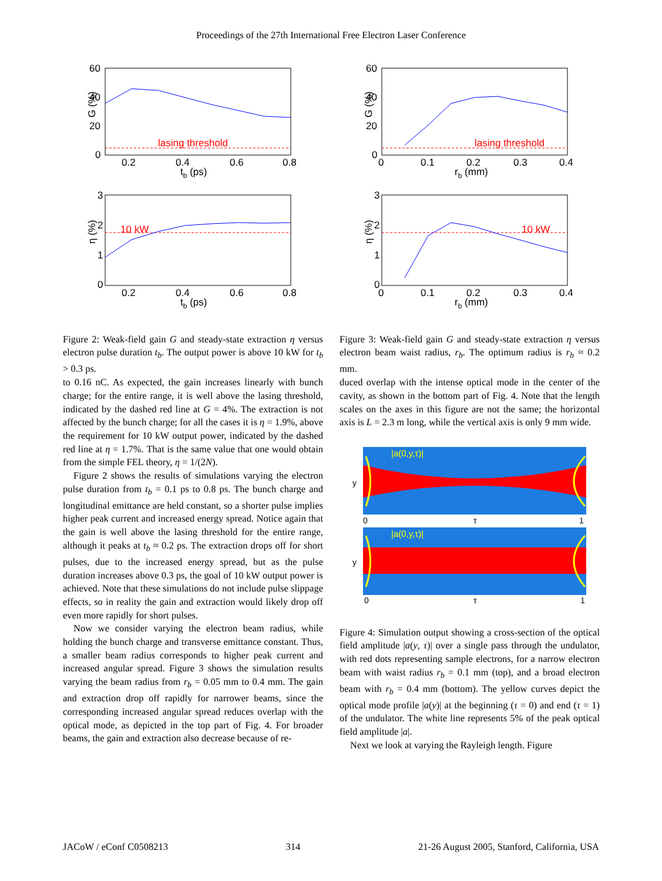Proceedings of the 27th International Free Electron Laser Conference
60
40
20
0
0.2
0.4
0.6
0.8
tb (ps)
G (%)
lasing threshold
3
2
1
0
0.2
0.4
0.6
0.8
tb (ps)
η (%)
10 kW
Figure 2: Weak-field gain G and steady-state extraction η versus electron pulse duration t<sub>b</sub>. The output power is above 10 kW for t<sub>b</sub> > 0.3 ps.
to 0.16 nC. As expected, the gain increases linearly with bunch charge; for the entire range, it is well above the lasing threshold, indicated by the dashed red line at G = 4%. The extraction is not affected by the bunch charge; for all the cases it is η = 1.9%, above the requirement for 10 kW output power, indicated by the dashed red line at η = 1.7%. That is the same value that one would obtain from the simple FEL theory, η = 1/(2N).
Figure 2 shows the results of simulations varying the electron pulse duration from t<sub>b</sub> = 0.1 ps to 0.8 ps. The bunch charge and longitudinal emittance are held constant, so a shorter pulse implies higher peak current and increased energy spread. Notice again that the gain is well above the lasing threshold for the entire range, although it peaks at t<sub>b</sub> ≈ 0.2 ps. The extraction drops off for short pulses, due to the increased energy spread, but as the pulse duration increases above 0.3 ps, the goal of 10 kW output power is achieved. Note that these simulations do not include pulse slippage effects, so in reality the gain and extraction would likely drop off even more rapidly for short pulses.
Now we consider varying the electron beam radius, while holding the bunch charge and transverse emittance constant. Thus, a smaller beam radius corresponds to higher peak current and increased angular spread. Figure 3 shows the simulation results varying the beam radius from r<sub>b</sub> = 0.05 mm to 0.4 mm. The gain and extraction drop off rapidly for narrower beams, since the corresponding increased angular spread reduces overlap with the optical mode, as depicted in the top part of Fig. 4. For broader beams, the gain and extraction also decrease because of re-
60
40
20
0
0
0.1
0.2
0.3
0.4
rb (mm)
G (%)
lasing threshold
3
2
1
0
0
0.1
0.2
0.3
0.4
rb (mm)
η (%)
10 kW
Figure 3: Weak-field gain G and steady-state extraction η versus electron beam waist radius, r<sub>b</sub>. The optimum radius is r<sub>b</sub> ≈ 0.2 mm.
duced overlap with the intense optical mode in the center of the cavity, as shown in the bottom part of Fig. 4. Note that the length scales on the axes in this figure are not the same; the horizontal axis is L = 2.3 m long, while the vertical axis is only 9 mm wide.
|a(0,y,τ)|
y
0
τ
1
|a(0,y,τ)|
y
0
τ
1
Figure 4: Simulation output showing a cross-section of the optical field amplitude |a(y, τ)| over a single pass through the undulator, with red dots representing sample electrons, for a narrow electron beam with waist radius r<sub>b</sub> = 0.1 mm (top), and a broad electron beam with r<sub>b</sub> = 0.4 mm (bottom). The yellow curves depict the optical mode profile |a(y)| at the beginning (τ = 0) and end (τ = 1) of the undulator. The white line represents 5% of the peak optical field amplitude |a|.
Next we look at varying the Rayleigh length. Figure
JACoW / eConf C0508213 314 21-26 August 2005, Stanford, California, USA